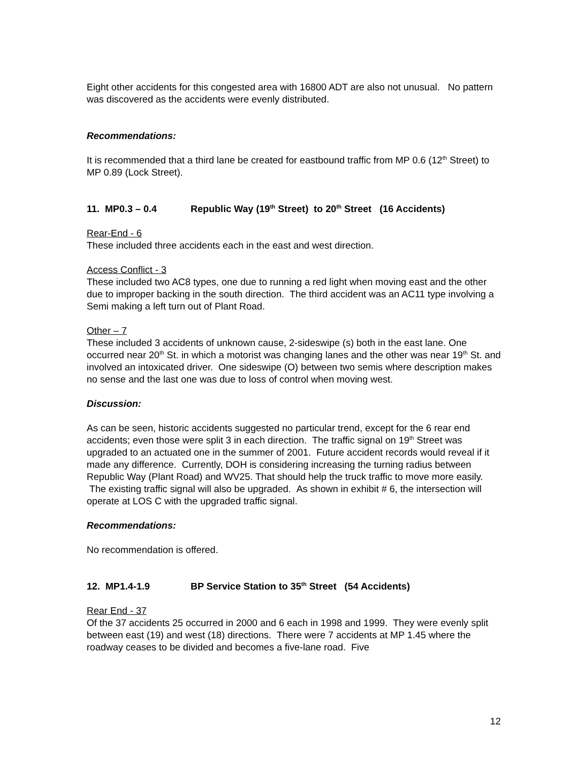Eight other accidents for this congested area with 16800 ADT are also not unusual. No pattern was discovered as the accidents were evenly distributed.
Recommendations:
It is recommended that a third lane be created for eastbound traffic from MP 0.6 (12<sup>th</sup> Street) to MP 0.89 (Lock Street).
11. MP0.3 – 0.4 Republic Way (19<sup>th</sup> Street) to 20<sup>th</sup> Street (16 Accidents)
Rear-End - 6
These included three accidents each in the east and west direction.
Access Conflict - 3
These included two AC8 types, one due to running a red light when moving east and the other due to improper backing in the south direction. The third accident was an AC11 type involving a Semi making a left turn out of Plant Road.
Other – 7
These included 3 accidents of unknown cause, 2-sideswipe (s) both in the east lane. One occurred near 20<sup>th</sup> St. in which a motorist was changing lanes and the other was near 19<sup>th</sup> St. and involved an intoxicated driver. One sideswipe (O) between two semis where description makes no sense and the last one was due to loss of control when moving west.
Discussion:
As can be seen, historic accidents suggested no particular trend, except for the 6 rear end accidents; even those were split 3 in each direction. The traffic signal on 19<sup>th</sup> Street was upgraded to an actuated one in the summer of 2001. Future accident records would reveal if it made any difference. Currently, DOH is considering increasing the turning radius between Republic Way (Plant Road) and WV25. That should help the truck traffic to move more easily. The existing traffic signal will also be upgraded. As shown in exhibit # 6, the intersection will operate at LOS C with the upgraded traffic signal.
Recommendations:
No recommendation is offered.
12. MP1.4-1.9 BP Service Station to 35<sup>th</sup> Street (54 Accidents)
Rear End - 37
Of the 37 accidents 25 occurred in 2000 and 6 each in 1998 and 1999. They were evenly split between east (19) and west (18) directions. There were 7 accidents at MP 1.45 where the roadway ceases to be divided and becomes a five-lane road. Five
12